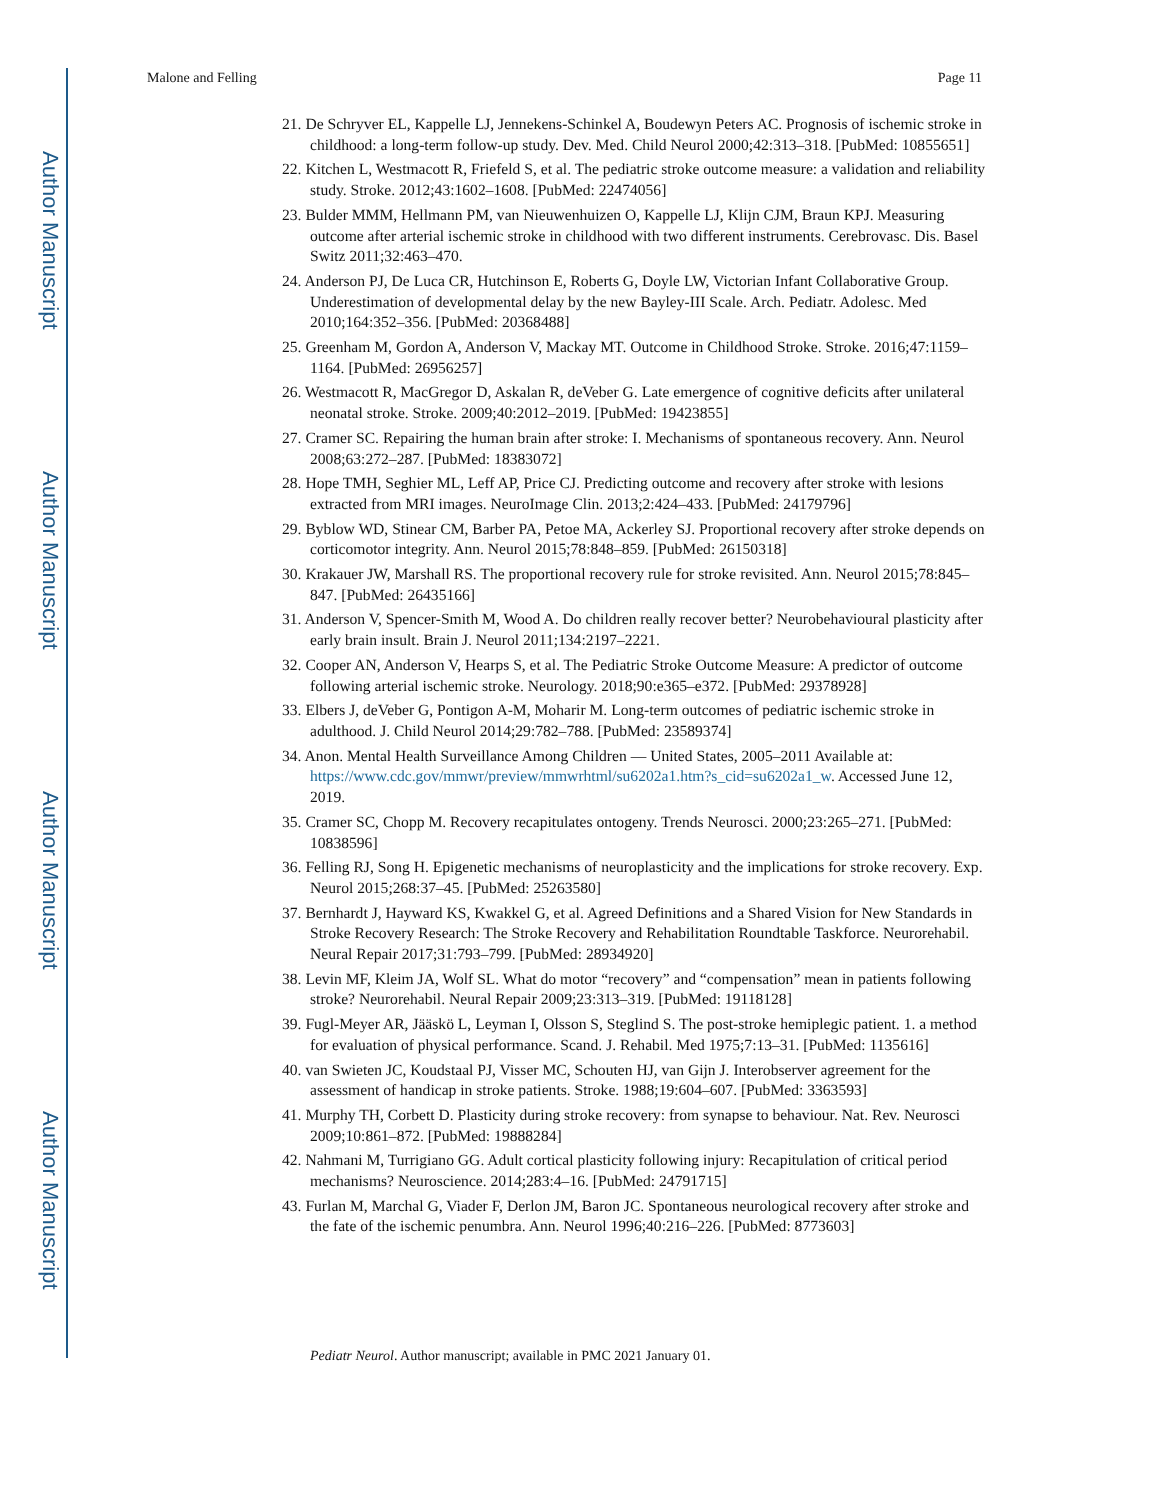Author Manuscript
Author Manuscript
Author Manuscript
Author Manuscript
Malone and Felling Page 11
21. De Schryver EL, Kappelle LJ, Jennekens-Schinkel A, Boudewyn Peters AC. Prognosis of ischemic stroke in childhood: a long-term follow-up study. Dev. Med. Child Neurol 2000;42:313–318. [PubMed: 10855651]
22. Kitchen L, Westmacott R, Friefeld S, et al. The pediatric stroke outcome measure: a validation and reliability study. Stroke. 2012;43:1602–1608. [PubMed: 22474056]
23. Bulder MMM, Hellmann PM, van Nieuwenhuizen O, Kappelle LJ, Klijn CJM, Braun KPJ. Measuring outcome after arterial ischemic stroke in childhood with two different instruments. Cerebrovasc. Dis. Basel Switz 2011;32:463–470.
24. Anderson PJ, De Luca CR, Hutchinson E, Roberts G, Doyle LW, Victorian Infant Collaborative Group. Underestimation of developmental delay by the new Bayley-III Scale. Arch. Pediatr. Adolesc. Med 2010;164:352–356. [PubMed: 20368488]
25. Greenham M, Gordon A, Anderson V, Mackay MT. Outcome in Childhood Stroke. Stroke. 2016;47:1159–1164. [PubMed: 26956257]
26. Westmacott R, MacGregor D, Askalan R, deVeber G. Late emergence of cognitive deficits after unilateral neonatal stroke. Stroke. 2009;40:2012–2019. [PubMed: 19423855]
27. Cramer SC. Repairing the human brain after stroke: I. Mechanisms of spontaneous recovery. Ann. Neurol 2008;63:272–287. [PubMed: 18383072]
28. Hope TMH, Seghier ML, Leff AP, Price CJ. Predicting outcome and recovery after stroke with lesions extracted from MRI images. NeuroImage Clin. 2013;2:424–433. [PubMed: 24179796]
29. Byblow WD, Stinear CM, Barber PA, Petoe MA, Ackerley SJ. Proportional recovery after stroke depends on corticomotor integrity. Ann. Neurol 2015;78:848–859. [PubMed: 26150318]
30. Krakauer JW, Marshall RS. The proportional recovery rule for stroke revisited. Ann. Neurol 2015;78:845–847. [PubMed: 26435166]
31. Anderson V, Spencer-Smith M, Wood A. Do children really recover better? Neurobehavioural plasticity after early brain insult. Brain J. Neurol 2011;134:2197–2221.
32. Cooper AN, Anderson V, Hearps S, et al. The Pediatric Stroke Outcome Measure: A predictor of outcome following arterial ischemic stroke. Neurology. 2018;90:e365–e372. [PubMed: 29378928]
33. Elbers J, deVeber G, Pontigon A-M, Moharir M. Long-term outcomes of pediatric ischemic stroke in adulthood. J. Child Neurol 2014;29:782–788. [PubMed: 23589374]
34. Anon. Mental Health Surveillance Among Children — United States, 2005–2011 Available at: https://www.cdc.gov/mmwr/preview/mmwrhtml/su6202a1.htm?s_cid=su6202a1_w. Accessed June 12, 2019.
35. Cramer SC, Chopp M. Recovery recapitulates ontogeny. Trends Neurosci. 2000;23:265–271. [PubMed: 10838596]
36. Felling RJ, Song H. Epigenetic mechanisms of neuroplasticity and the implications for stroke recovery. Exp. Neurol 2015;268:37–45. [PubMed: 25263580]
37. Bernhardt J, Hayward KS, Kwakkel G, et al. Agreed Definitions and a Shared Vision for New Standards in Stroke Recovery Research: The Stroke Recovery and Rehabilitation Roundtable Taskforce. Neurorehabil. Neural Repair 2017;31:793–799. [PubMed: 28934920]
38. Levin MF, Kleim JA, Wolf SL. What do motor “recovery” and “compensation” mean in patients following stroke? Neurorehabil. Neural Repair 2009;23:313–319. [PubMed: 19118128]
39. Fugl-Meyer AR, Jääskö L, Leyman I, Olsson S, Steglind S. The post-stroke hemiplegic patient. 1. a method for evaluation of physical performance. Scand. J. Rehabil. Med 1975;7:13–31. [PubMed: 1135616]
40. van Swieten JC, Koudstaal PJ, Visser MC, Schouten HJ, van Gijn J. Interobserver agreement for the assessment of handicap in stroke patients. Stroke. 1988;19:604–607. [PubMed: 3363593]
41. Murphy TH, Corbett D. Plasticity during stroke recovery: from synapse to behaviour. Nat. Rev. Neurosci 2009;10:861–872. [PubMed: 19888284]
42. Nahmani M, Turrigiano GG. Adult cortical plasticity following injury: Recapitulation of critical period mechanisms? Neuroscience. 2014;283:4–16. [PubMed: 24791715]
43. Furlan M, Marchal G, Viader F, Derlon JM, Baron JC. Spontaneous neurological recovery after stroke and the fate of the ischemic penumbra. Ann. Neurol 1996;40:216–226. [PubMed: 8773603]
Pediatr Neurol. Author manuscript; available in PMC 2021 January 01.